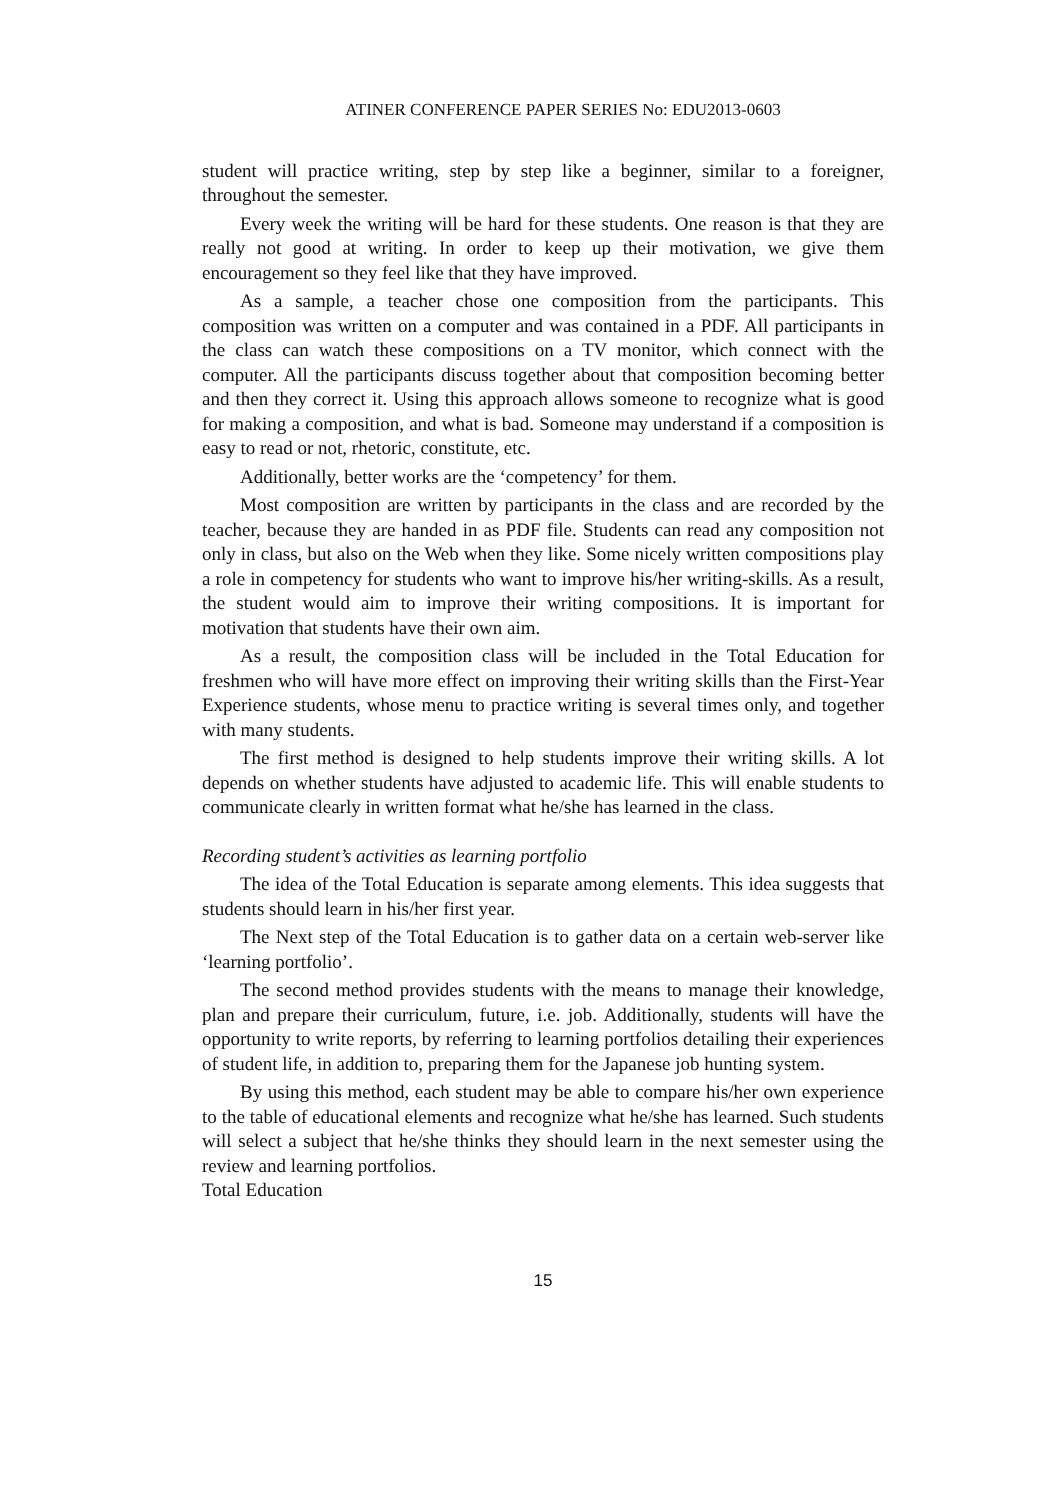ATINER CONFERENCE PAPER SERIES No: EDU2013-0603
student will practice writing, step by step like a beginner, similar to a foreigner, throughout the semester.
Every week the writing will be hard for these students. One reason is that they are really not good at writing. In order to keep up their motivation, we give them encouragement so they feel like that they have improved.
As a sample, a teacher chose one composition from the participants. This composition was written on a computer and was contained in a PDF. All participants in the class can watch these compositions on a TV monitor, which connect with the computer. All the participants discuss together about that composition becoming better and then they correct it. Using this approach allows someone to recognize what is good for making a composition, and what is bad. Someone may understand if a composition is easy to read or not, rhetoric, constitute, etc.
Additionally, better works are the ‘competency’ for them.
Most composition are written by participants in the class and are recorded by the teacher, because they are handed in as PDF file. Students can read any composition not only in class, but also on the Web when they like. Some nicely written compositions play a role in competency for students who want to improve his/her writing-skills. As a result, the student would aim to improve their writing compositions. It is important for motivation that students have their own aim.
As a result, the composition class will be included in the Total Education for freshmen who will have more effect on improving their writing skills than the First-Year Experience students, whose menu to practice writing is several times only, and together with many students.
The first method is designed to help students improve their writing skills. A lot depends on whether students have adjusted to academic life. This will enable students to communicate clearly in written format what he/she has learned in the class.
Recording student’s activities as learning portfolio
The idea of the Total Education is separate among elements. This idea suggests that students should learn in his/her first year.
The Next step of the Total Education is to gather data on a certain web-server like ‘learning portfolio’.
The second method provides students with the means to manage their knowledge, plan and prepare their curriculum, future, i.e. job. Additionally, students will have the opportunity to write reports, by referring to learning portfolios detailing their experiences of student life, in addition to, preparing them for the Japanese job hunting system.
By using this method, each student may be able to compare his/her own experience to the table of educational elements and recognize what he/she has learned. Such students will select a subject that he/she thinks they should learn in the next semester using the review and learning portfolios.
Total Education
15